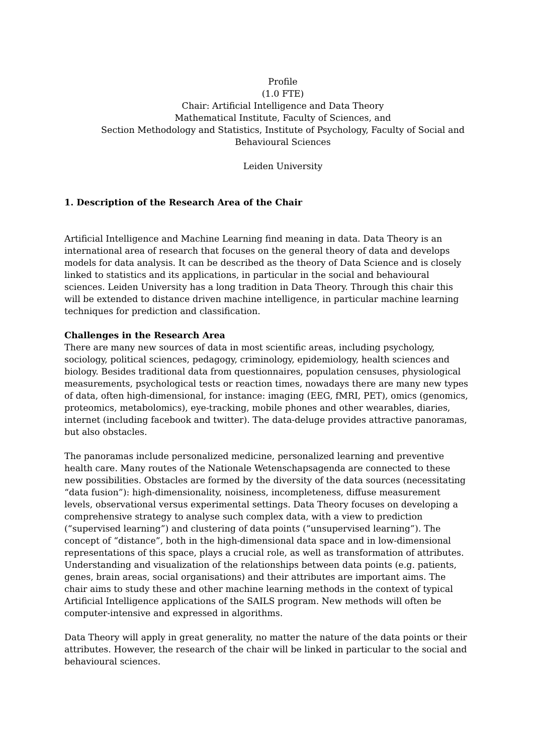Profile
(1.0 FTE)
Chair: Artificial Intelligence and Data Theory
Mathematical Institute, Faculty of Sciences, and
Section Methodology and Statistics, Institute of Psychology, Faculty of Social and Behavioural Sciences
Leiden University
1. Description of the Research Area of the Chair
Artificial Intelligence and Machine Learning find meaning in data. Data Theory is an international area of research that focuses on the general theory of data and develops models for data analysis. It can be described as the theory of Data Science and is closely linked to statistics and its applications, in particular in the social and behavioural sciences. Leiden University has a long tradition in Data Theory. Through this chair this will be extended to distance driven machine intelligence, in particular machine learning techniques for prediction and classification.
Challenges in the Research Area
There are many new sources of data in most scientific areas, including psychology, sociology, political sciences, pedagogy, criminology, epidemiology, health sciences and biology. Besides traditional data from questionnaires, population censuses, physiological measurements, psychological tests or reaction times, nowadays there are many new types of data, often high-dimensional, for instance: imaging (EEG, fMRI, PET), omics (genomics, proteomics, metabolomics), eye-tracking, mobile phones and other wearables, diaries, internet (including facebook and twitter). The data-deluge provides attractive panoramas, but also obstacles.
The panoramas include personalized medicine, personalized learning and preventive health care. Many routes of the Nationale Wetenschapsagenda are connected to these new possibilities. Obstacles are formed by the diversity of the data sources (necessitating “data fusion”): high-dimensionality, noisiness, incompleteness, diffuse measurement levels, observational versus experimental settings. Data Theory focuses on developing a comprehensive strategy to analyse such complex data, with a view to prediction (“supervised learning”) and clustering of data points (“unsupervised learning”). The concept of “distance”, both in the high-dimensional data space and in low-dimensional representations of this space, plays a crucial role, as well as transformation of attributes. Understanding and visualization of the relationships between data points (e.g. patients, genes, brain areas, social organisations) and their attributes are important aims. The chair aims to study these and other machine learning methods in the context of typical Artificial Intelligence applications of the SAILS program. New methods will often be computer-intensive and expressed in algorithms.
Data Theory will apply in great generality, no matter the nature of the data points or their attributes. However, the research of the chair will be linked in particular to the social and behavioural sciences.